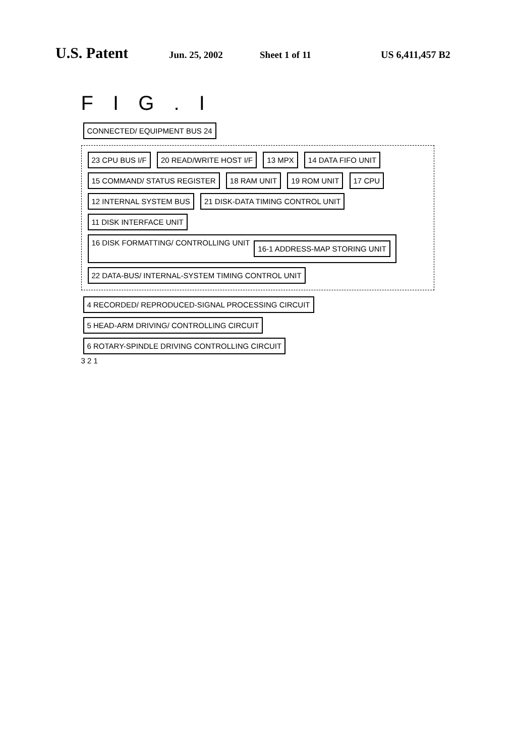U.S. Patent
Jun. 25, 2002 Sheet 1 of 11 US 6,411,457 B2
F I G . I
CONNECTED/ EQUIPMENT BUS 24
23 CPU BUS I/F 20 READ/WRITE HOST I/F 13 MPX 14 DATA FIFO UNIT 15 COMMAND/ STATUS REGISTER 18 RAM UNIT 19 ROM UNIT 17 CPU 12 INTERNAL SYSTEM BUS
21 DISK-DATA TIMING CONTROL UNIT
11 DISK INTERFACE UNIT
16 DISK FORMATTING/ CONTROLLING UNIT 16-1 ADDRESS-MAP STORING UNIT
22 DATA-BUS/ INTERNAL-SYSTEM TIMING CONTROL UNIT
4 RECORDED/ REPRODUCED-SIGNAL PROCESSING CIRCUIT
5 HEAD-ARM DRIVING/ CONTROLLING CIRCUIT
6 ROTARY-SPINDLE DRIVING CONTROLLING CIRCUIT
3 2 1